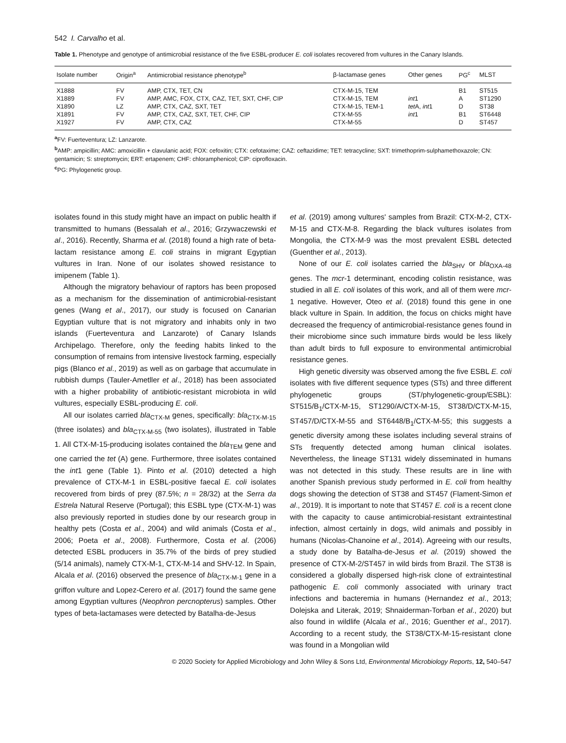542 I. Carvalho et al.
Table 1. Phenotype and genotype of antimicrobial resistance of the five ESBL-producer E. coli isolates recovered from vultures in the Canary Islands.
| Isolate number | Origin<sup>a</sup> | Antimicrobial resistance phenotype<sup>b</sup> | β-lactamase genes | Other genes | PG<sup>c</sup> | MLST |
| --- | --- | --- | --- | --- | --- | --- |
| X1888 | FV | AMP, CTX, TET, CN | CTX-M-15, TEM | | B1 | ST515 |
| X1889 | FV | AMP, AMC, FOX, CTX, CAZ, TET, SXT, CHF, CIP | CTX-M-15, TEM | int 1 | A | ST1290 |
| X1890 | LZ | AMP, CTX, CAZ, SXT, TET | CTX-M-15, TEM-1 | tet A, int 1 | D | ST38 |
| X1891 | FV | AMP, CTX, CAZ, SXT, TET, CHF, CIP | CTX-M-55 | int 1 | B1 | ST6448 |
| X1927 | FV | AMP, CTX, CAZ | CTX-M-55 | | D | ST457 |
<sup>a</sup> FV: Fuerteventura; LZ: Lanzarote.
<sup>b</sup> AMP: ampicillin; AMC: amoxicillin + clavulanic acid; FOX: cefoxitin; CTX: cefotaxime; CAZ: ceftazidime; TET: tetracycline; SXT: trimethoprim-sulphamethoxazole; CN: gentamicin; S: streptomycin; ERT: ertapenem; CHF: chloramphenicol; CIP: ciprofloxacin.
<sup>c</sup> PG: Phylogenetic group.
isolates found in this study might have an impact on public health if transmitted to humans (Bessalah et al., 2016; Grzywaczewski et al., 2016). Recently, Sharma et al. (2018) found a high rate of beta-lactam resistance among E. coli strains in migrant Egyptian vultures in Iran. None of our isolates showed resistance to imipenem (Table 1).
Although the migratory behaviour of raptors has been proposed as a mechanism for the dissemination of antimicrobial-resistant genes (Wang et al., 2017), our study is focused on Canarian Egyptian vulture that is not migratory and inhabits only in two islands (Fuerteventura and Lanzarote) of Canary Islands Archipelago. Therefore, only the feeding habits linked to the consumption of remains from intensive livestock farming, especially pigs (Blanco et al., 2019) as well as on garbage that accumulate in rubbish dumps (Tauler-Ametller et al., 2018) has been associated with a higher probability of antibiotic-resistant microbiota in wild vultures, especially ESBL-producing E. coli.
All our isolates carried bla<sub>CTX-M</sub> genes, specifically: bla<sub>CTX-M-15</sub> (three isolates) and bla<sub>CTX-M-55</sub> (two isolates), illustrated in Table 1. All CTX-M-15-producing isolates contained the bla<sub>TEM</sub> gene and one carried the tet (A) gene. Furthermore, three isolates contained the int1 gene (Table 1). Pinto et al. (2010) detected a high prevalence of CTX-M-1 in ESBL-positive faecal E. coli isolates recovered from birds of prey (87.5%; n = 28/32) at the Serra da Estrela Natural Reserve (Portugal); this ESBL type (CTX-M-1) was also previously reported in studies done by our research group in healthy pets (Costa et al., 2004) and wild animals (Costa et al., 2006; Poeta et al., 2008). Furthermore, Costa et al. (2006) detected ESBL producers in 35.7% of the birds of prey studied (5/14 animals), namely CTX-M-1, CTX-M-14 and SHV-12. In Spain, Alcala et al. (2016) observed the presence of bla<sub>CTX-M-1</sub> gene in a griffon vulture and Lopez-Cerero et al. (2017) found the same gene among Egyptian vultures (Neophron percnopterus) samples. Other types of beta-lactamases were detected by Batalha-de-Jesus
et al. (2019) among vultures' samples from Brazil: CTX-M-2, CTX-M-15 and CTX-M-8. Regarding the black vultures isolates from Mongolia, the CTX-M-9 was the most prevalent ESBL detected (Guenther et al., 2013).
None of our E. coli isolates carried the bla<sub>SHV</sub> or bla<sub>OXA-48</sub> genes. The mcr-1 determinant, encoding colistin resistance, was studied in all E. coli isolates of this work, and all of them were mcr-1 negative. However, Oteo et al. (2018) found this gene in one black vulture in Spain. In addition, the focus on chicks might have decreased the frequency of antimicrobial-resistance genes found in their microbiome since such immature birds would be less likely than adult birds to full exposure to environmental antimicrobial resistance genes.
High genetic diversity was observed among the five ESBL E. coli isolates with five different sequence types (STs) and three different phylogenetic groups (ST/phylogenetic-group/ESBL): ST515/B<sub>1</sub>/CTX-M-15, ST1290/A/CTX-M-15, ST38/D/CTX-M-15, ST457/D/CTX-M-55 and ST6448/B<sub>1</sub>/CTX-M-55; this suggests a genetic diversity among these isolates including several strains of STs frequently detected among human clinical isolates. Nevertheless, the lineage ST131 widely disseminated in humans was not detected in this study. These results are in line with another Spanish previous study performed in E. coli from healthy dogs showing the detection of ST38 and ST457 (Flament-Simon et al., 2019). It is important to note that ST457 E. coli is a recent clone with the capacity to cause antimicrobial-resistant extraintestinal infection, almost certainly in dogs, wild animals and possibly in humans (Nicolas-Chanoine et al., 2014). Agreeing with our results, a study done by Batalha-de-Jesus et al. (2019) showed the presence of CTX-M-2/ST457 in wild birds from Brazil. The ST38 is considered a globally dispersed high-risk clone of extraintestinal pathogenic E. coli commonly associated with urinary tract infections and bacteremia in humans (Hernandez et al., 2013; Dolejska and Literak, 2019; Shnaiderman-Torban et al., 2020) but also found in wildlife (Alcala et al., 2016; Guenther et al., 2017). According to a recent study, the ST38/CTX-M-15-resistant clone was found in a Mongolian wild
© 2020 Society for Applied Microbiology and John Wiley & Sons Ltd, Environmental Microbiology Reports, 12, 540–547